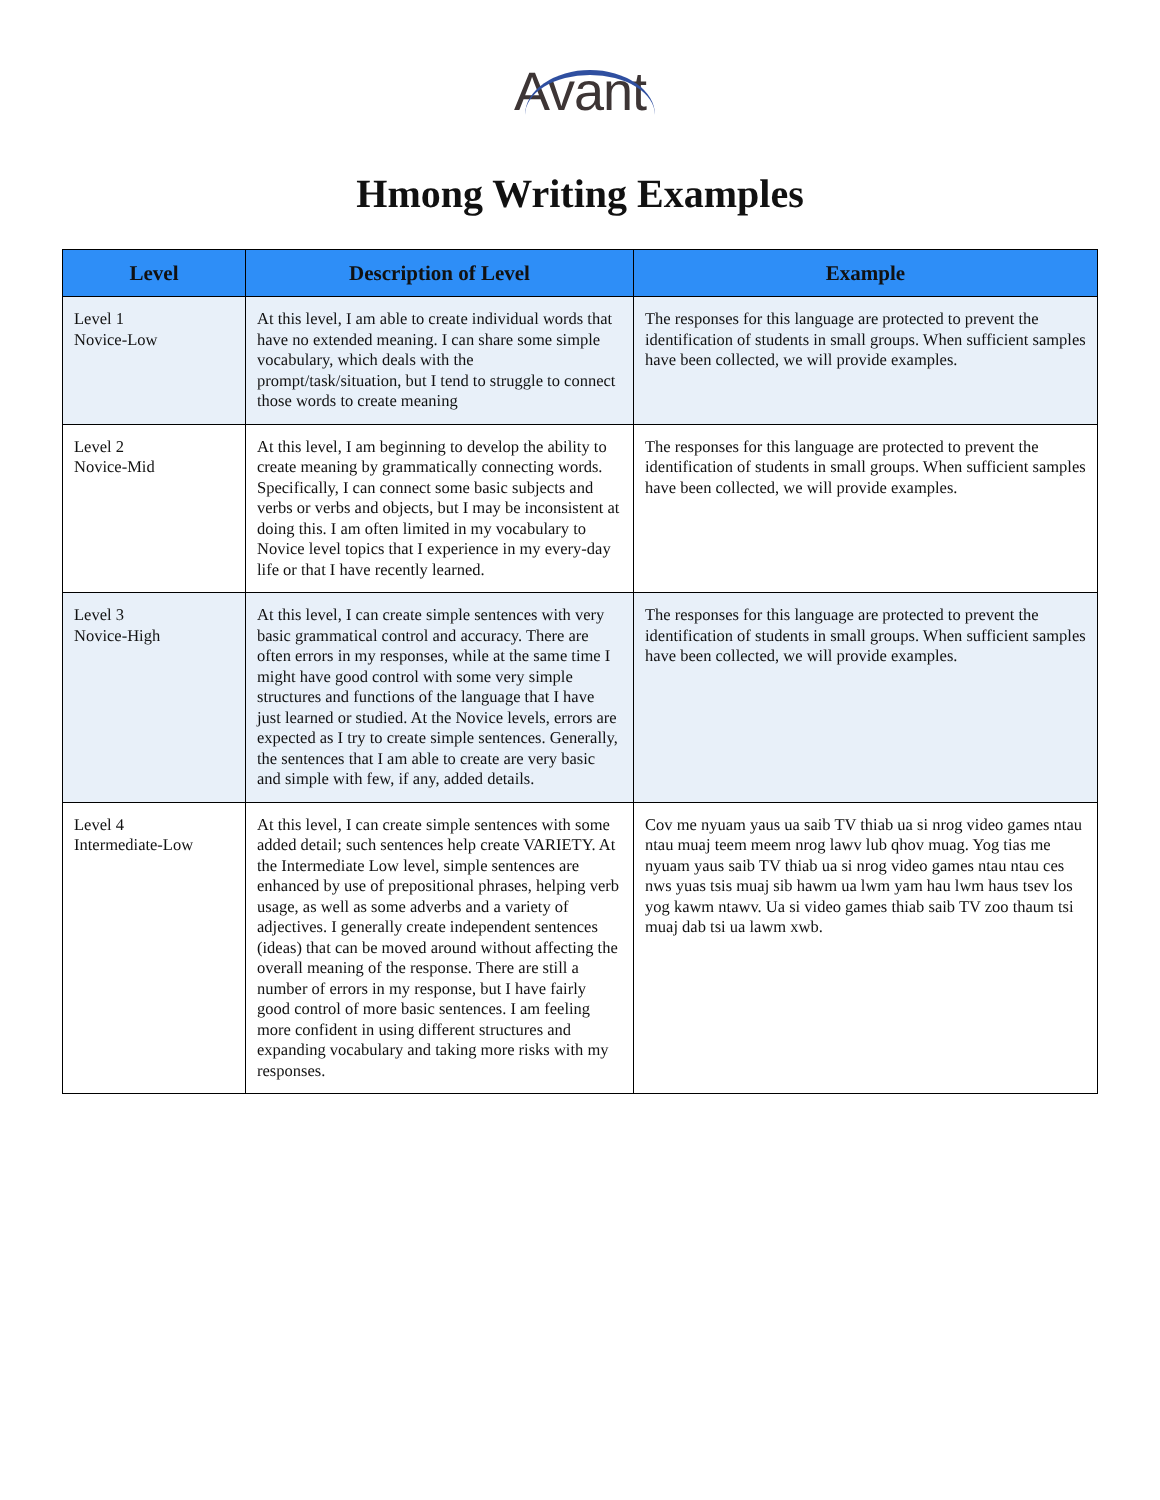Avant
Hmong Writing Examples
| Level | Description of Level | Example |
| --- | --- | --- |
| Level 1 Novice-Low | At this level, I am able to create individual words that have no extended meaning. I can share some simple vocabulary, which deals with the prompt/task/situation, but I tend to struggle to connect those words to create meaning | The responses for this language are protected to prevent the identification of students in small groups. When sufficient samples have been collected, we will provide examples. |
| Level 2 Novice-Mid | At this level, I am beginning to develop the ability to create meaning by grammatically connecting words. Specifically, I can connect some basic subjects and verbs or verbs and objects, but I may be inconsistent at doing this. I am often limited in my vocabulary to Novice level topics that I experience in my every-day life or that I have recently learned. | The responses for this language are protected to prevent the identification of students in small groups. When sufficient samples have been collected, we will provide examples. |
| Level 3 Novice-High | At this level, I can create simple sentences with very basic grammatical control and accuracy. There are often errors in my responses, while at the same time I might have good control with some very simple structures and functions of the language that I have just learned or studied. At the Novice levels, errors are expected as I try to create simple sentences. Generally, the sentences that I am able to create are very basic and simple with few, if any, added details. | The responses for this language are protected to prevent the identification of students in small groups. When sufficient samples have been collected, we will provide examples. |
| Level 4 Intermediate-Low | At this level, I can create simple sentences with some added detail; such sentences help create VARIETY. At the Intermediate Low level, simple sentences are enhanced by use of prepositional phrases, helping verb usage, as well as some adverbs and a variety of adjectives. I generally create independent sentences (ideas) that can be moved around without affecting the overall meaning of the response. There are still a number of errors in my response, but I have fairly good control of more basic sentences. I am feeling more confident in using different structures and expanding vocabulary and taking more risks with my responses. | Cov me nyuam yaus ua saib TV thiab ua si nrog video games ntau ntau muaj teem meem nrog lawv lub qhov muag. Yog tias me nyuam yaus saib TV thiab ua si nrog video games ntau ntau ces nws yuas tsis muaj sib hawm ua lwm yam hau lwm haus tsev los yog kawm ntawv. Ua si video games thiab saib TV zoo thaum tsi muaj dab tsi ua lawm xwb. |